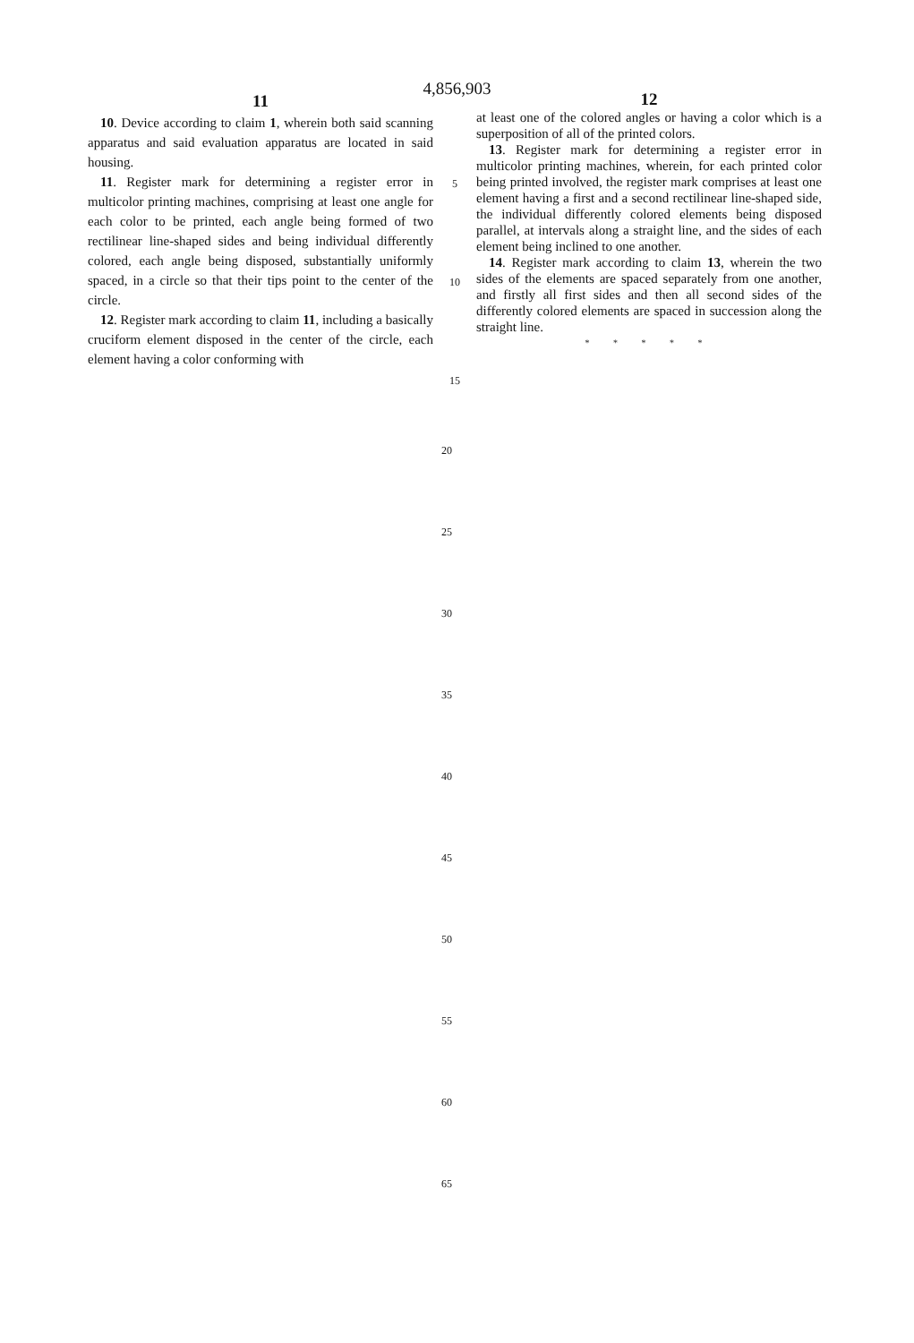4,856,903
11
10. Device according to claim 1, wherein both said scanning apparatus and said evaluation apparatus are located in said housing.
11. Register mark for determining a register error in multicolor printing machines, comprising at least one angle for each color to be printed, each angle being formed of two rectilinear line-shaped sides and being individual differently colored, each angle being disposed, substantially uniformly spaced, in a circle so that their tips point to the center of the circle.
12. Register mark according to claim 11, including a basically cruciform element disposed in the center of the circle, each element having a color conforming with
5
10
15
12
at least one of the colored angles or having a color which is a superposition of all of the printed colors.
13. Register mark for determining a register error in multicolor printing machines, wherein, for each printed color being printed involved, the register mark comprises at least one element having a first and a second rectilinear line-shaped side, the individual differently colored elements being disposed parallel, at intervals along a straight line, and the sides of each element being inclined to one another.
14. Register mark according to claim 13, wherein the two sides of the elements are spaced separately from one another, and firstly all first sides and then all second sides of the differently colored elements are spaced in succession along the straight line.
* * * * *
20
25
30
35
40
45
50
55
60
65